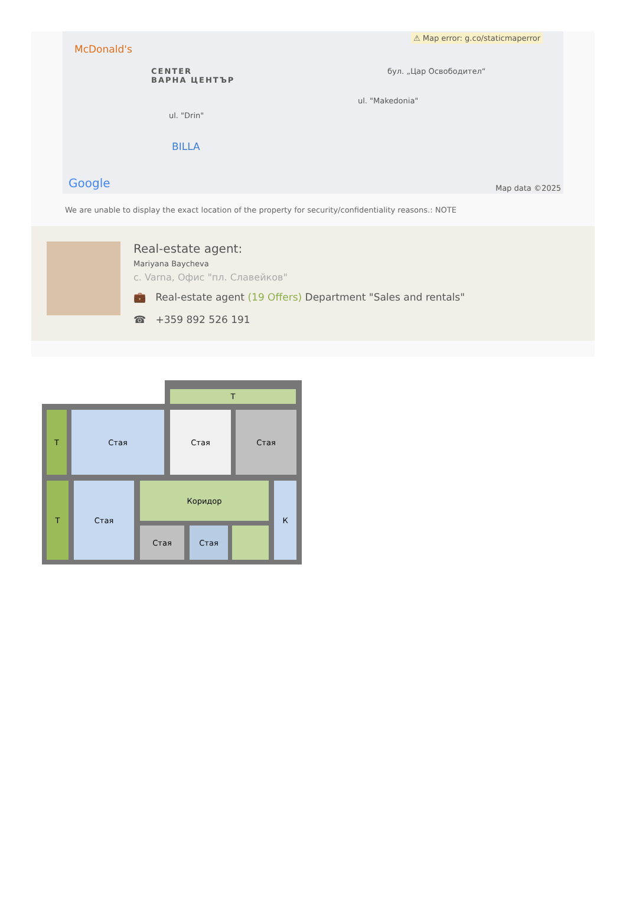McDonald's
CENTER
ВАРНА ЦЕНТЪР
BILLA
бул. „Цар Освободител“
ul. "Makedonia"
ul. "Drin"
⚠ Map error: g.co/staticmaperror
Google Map data ©2025
We are unable to display the exact location of the property for security/confidentiality reasons.: NOTE
Real-estate agent:
Mariyana Baycheva
с. Varna, Офис "пл. Славейков"
💼 Real-estate agent (19 Offers) Department "Sales and rentals"
☎ +359 892 526 191
Т
Т Стая Стая Стая
Т Стая Коридор
Стая Стая
К